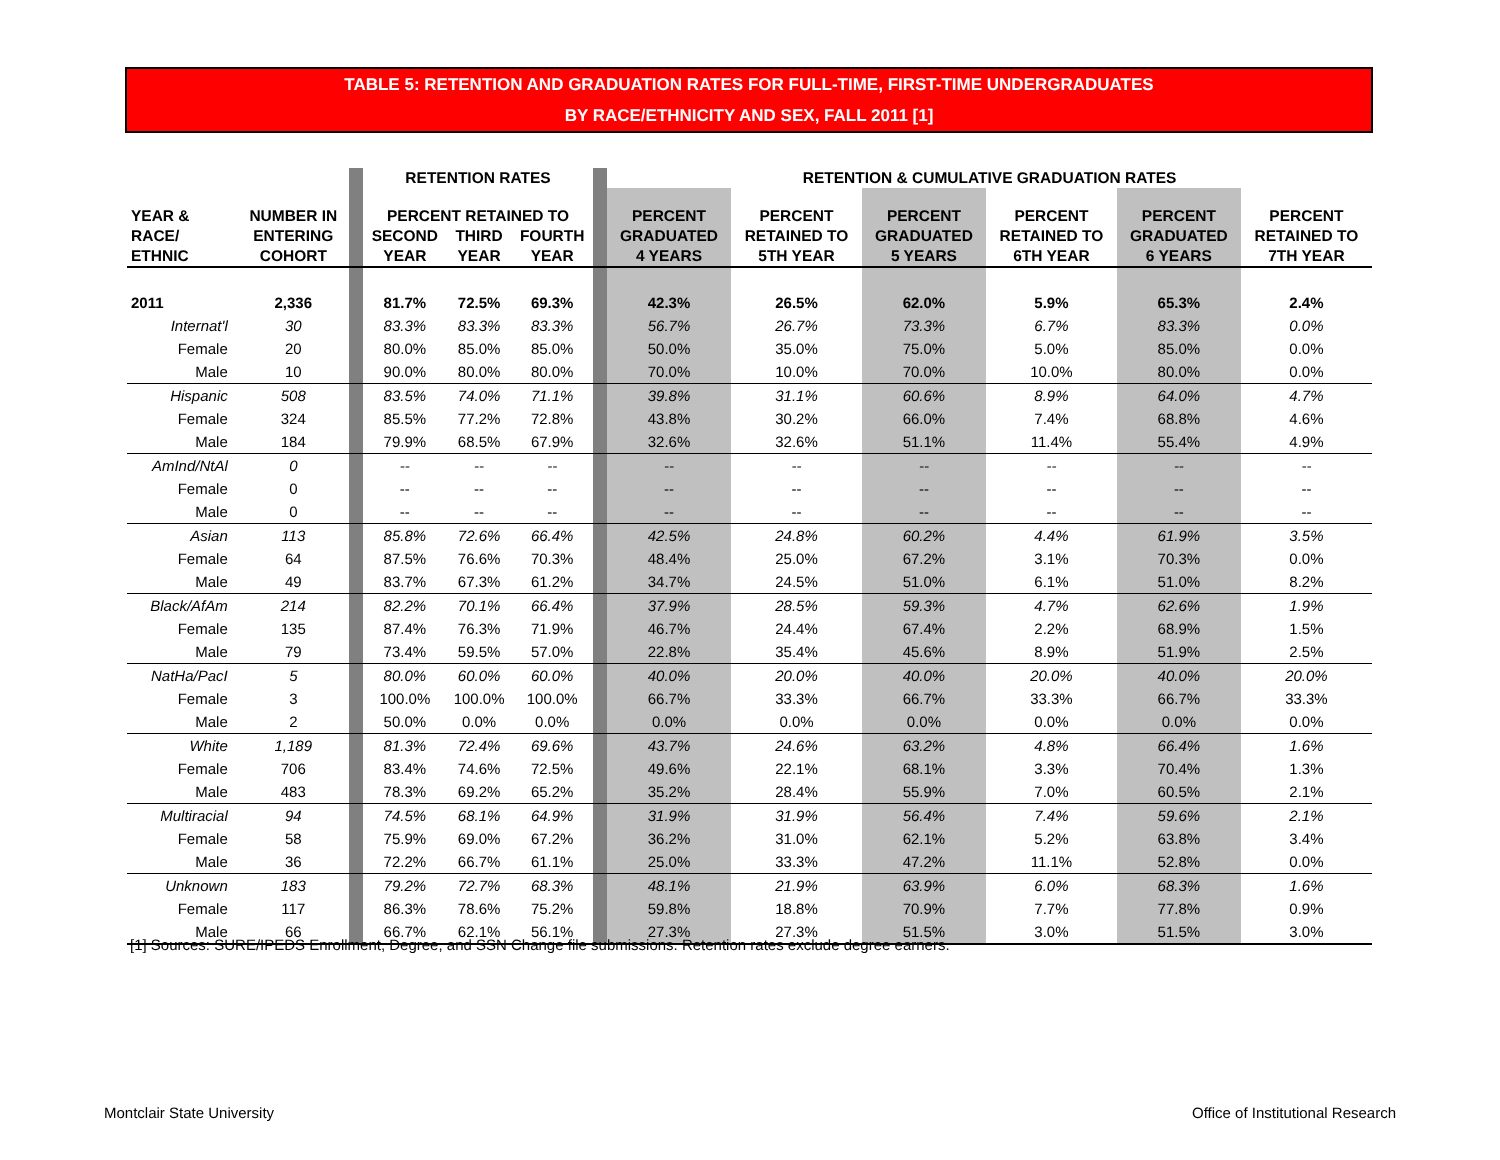TABLE 5: RETENTION AND GRADUATION RATES FOR FULL-TIME, FIRST-TIME UNDERGRADUATES
BY RACE/ETHNICITY AND SEX, FALL 2011 [1]
| | | | RETENTION RATES | | | | RETENTION & CUMULATIVE GRADUATION RATES | | | | | |
| --- | --- | --- | --- | --- | --- | --- | --- | --- | --- | --- | --- | --- |
| YEAR & | NUMBER IN | | PERCENT RETAINED TO | | | | PERCENT | PERCENT | PERCENT | PERCENT | PERCENT | PERCENT |
| RACE/ | ENTERING | | SECOND | THIRD | FOURTH | | GRADUATED | RETAINED TO | GRADUATED | RETAINED TO | GRADUATED | RETAINED TO |
| ETHNIC | COHORT | | YEAR | YEAR | YEAR | | 4 YEARS | 5TH YEAR | 5 YEARS | 6TH YEAR | 6 YEARS | 7TH YEAR |
| 2011 | 2,336 | | 81.7% | 72.5% | 69.3% | | 42.3% | 26.5% | 62.0% | 5.9% | 65.3% | 2.4% |
| Internat'l | 30 | | 83.3% | 83.3% | 83.3% | | 56.7% | 26.7% | 73.3% | 6.7% | 83.3% | 0.0% |
| Female | 20 | | 80.0% | 85.0% | 85.0% | | 50.0% | 35.0% | 75.0% | 5.0% | 85.0% | 0.0% |
| Male | 10 | | 90.0% | 80.0% | 80.0% | | 70.0% | 10.0% | 70.0% | 10.0% | 80.0% | 0.0% |
| Hispanic | 508 | | 83.5% | 74.0% | 71.1% | | 39.8% | 31.1% | 60.6% | 8.9% | 64.0% | 4.7% |
| Female | 324 | | 85.5% | 77.2% | 72.8% | | 43.8% | 30.2% | 66.0% | 7.4% | 68.8% | 4.6% |
| Male | 184 | | 79.9% | 68.5% | 67.9% | | 32.6% | 32.6% | 51.1% | 11.4% | 55.4% | 4.9% |
| AmInd/NtAl | 0 | | -- | -- | -- | | -- | -- | -- | -- | -- | -- |
| Female | 0 | | -- | -- | -- | | -- | -- | -- | -- | -- | -- |
| Male | 0 | | -- | -- | -- | | -- | -- | -- | -- | -- | -- |
| Asian | 113 | | 85.8% | 72.6% | 66.4% | | 42.5% | 24.8% | 60.2% | 4.4% | 61.9% | 3.5% |
| Female | 64 | | 87.5% | 76.6% | 70.3% | | 48.4% | 25.0% | 67.2% | 3.1% | 70.3% | 0.0% |
| Male | 49 | | 83.7% | 67.3% | 61.2% | | 34.7% | 24.5% | 51.0% | 6.1% | 51.0% | 8.2% |
| Black/AfAm | 214 | | 82.2% | 70.1% | 66.4% | | 37.9% | 28.5% | 59.3% | 4.7% | 62.6% | 1.9% |
| Female | 135 | | 87.4% | 76.3% | 71.9% | | 46.7% | 24.4% | 67.4% | 2.2% | 68.9% | 1.5% |
| Male | 79 | | 73.4% | 59.5% | 57.0% | | 22.8% | 35.4% | 45.6% | 8.9% | 51.9% | 2.5% |
| NatHa/PacI | 5 | | 80.0% | 60.0% | 60.0% | | 40.0% | 20.0% | 40.0% | 20.0% | 40.0% | 20.0% |
| Female | 3 | | 100.0% | 100.0% | 100.0% | | 66.7% | 33.3% | 66.7% | 33.3% | 66.7% | 33.3% |
| Male | 2 | | 50.0% | 0.0% | 0.0% | | 0.0% | 0.0% | 0.0% | 0.0% | 0.0% | 0.0% |
| White | 1,189 | | 81.3% | 72.4% | 69.6% | | 43.7% | 24.6% | 63.2% | 4.8% | 66.4% | 1.6% |
| Female | 706 | | 83.4% | 74.6% | 72.5% | | 49.6% | 22.1% | 68.1% | 3.3% | 70.4% | 1.3% |
| Male | 483 | | 78.3% | 69.2% | 65.2% | | 35.2% | 28.4% | 55.9% | 7.0% | 60.5% | 2.1% |
| Multiracial | 94 | | 74.5% | 68.1% | 64.9% | | 31.9% | 31.9% | 56.4% | 7.4% | 59.6% | 2.1% |
| Female | 58 | | 75.9% | 69.0% | 67.2% | | 36.2% | 31.0% | 62.1% | 5.2% | 63.8% | 3.4% |
| Male | 36 | | 72.2% | 66.7% | 61.1% | | 25.0% | 33.3% | 47.2% | 11.1% | 52.8% | 0.0% |
| Unknown | 183 | | 79.2% | 72.7% | 68.3% | | 48.1% | 21.9% | 63.9% | 6.0% | 68.3% | 1.6% |
| Female | 117 | | 86.3% | 78.6% | 75.2% | | 59.8% | 18.8% | 70.9% | 7.7% | 77.8% | 0.9% |
| Male | 66 | | 66.7% | 62.1% | 56.1% | | 27.3% | 27.3% | 51.5% | 3.0% | 51.5% | 3.0% |
[1] Sources: SURE/IPEDS Enrollment, Degree, and SSN Change file submissions. Retention rates exclude degree earners.
Montclair State University Office of Institutional Research